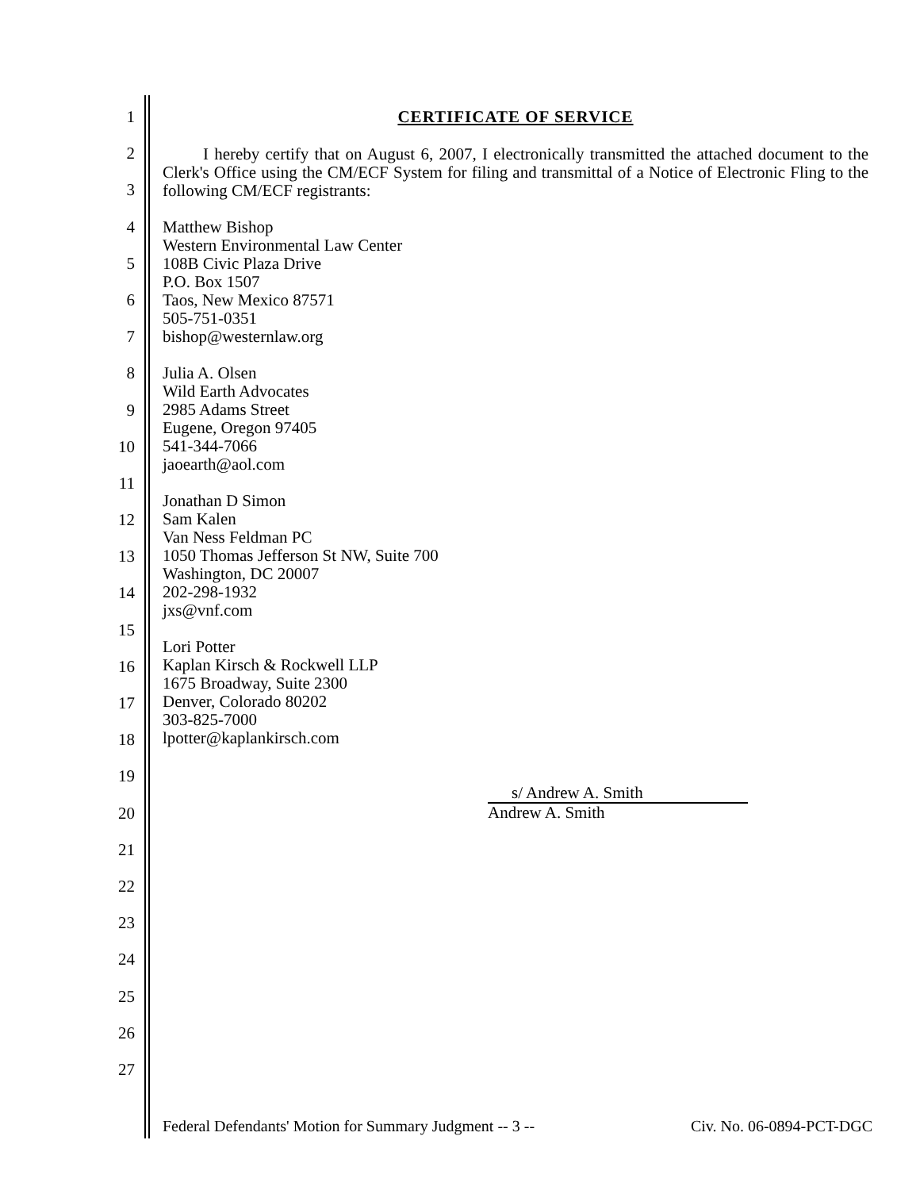1
2
3
4
5
6
7
8
9
10
11
12
13
14
15
16
17
18
19
20
21
22
23
24
25
26
27
CERTIFICATE OF SERVICE
I hereby certify that on August 6, 2007, I electronically transmitted the attached document to the Clerk's Office using the CM/ECF System for filing and transmittal of a Notice of Electronic Fling to the following CM/ECF registrants:
Matthew Bishop
Western Environmental Law Center
108B Civic Plaza Drive
P.O. Box 1507
Taos, New Mexico 87571
505-751-0351
bishop@westernlaw.org
Julia A. Olsen
Wild Earth Advocates
2985 Adams Street
Eugene, Oregon 97405
541-344-7066
jaoearth@aol.com
Jonathan D Simon
Sam Kalen
Van Ness Feldman PC
1050 Thomas Jefferson St NW, Suite 700
Washington, DC 20007
202-298-1932
jxs@vnf.com
Lori Potter
Kaplan Kirsch & Rockwell LLP
1675 Broadway, Suite 2300
Denver, Colorado 80202
303-825-7000
lpotter@kaplankirsch.com
s/ Andrew A. Smith
Andrew A. Smith
Federal Defendants' Motion for Summary Judgment -- 3 -- Civ. No. 06-0894-PCT-DGC